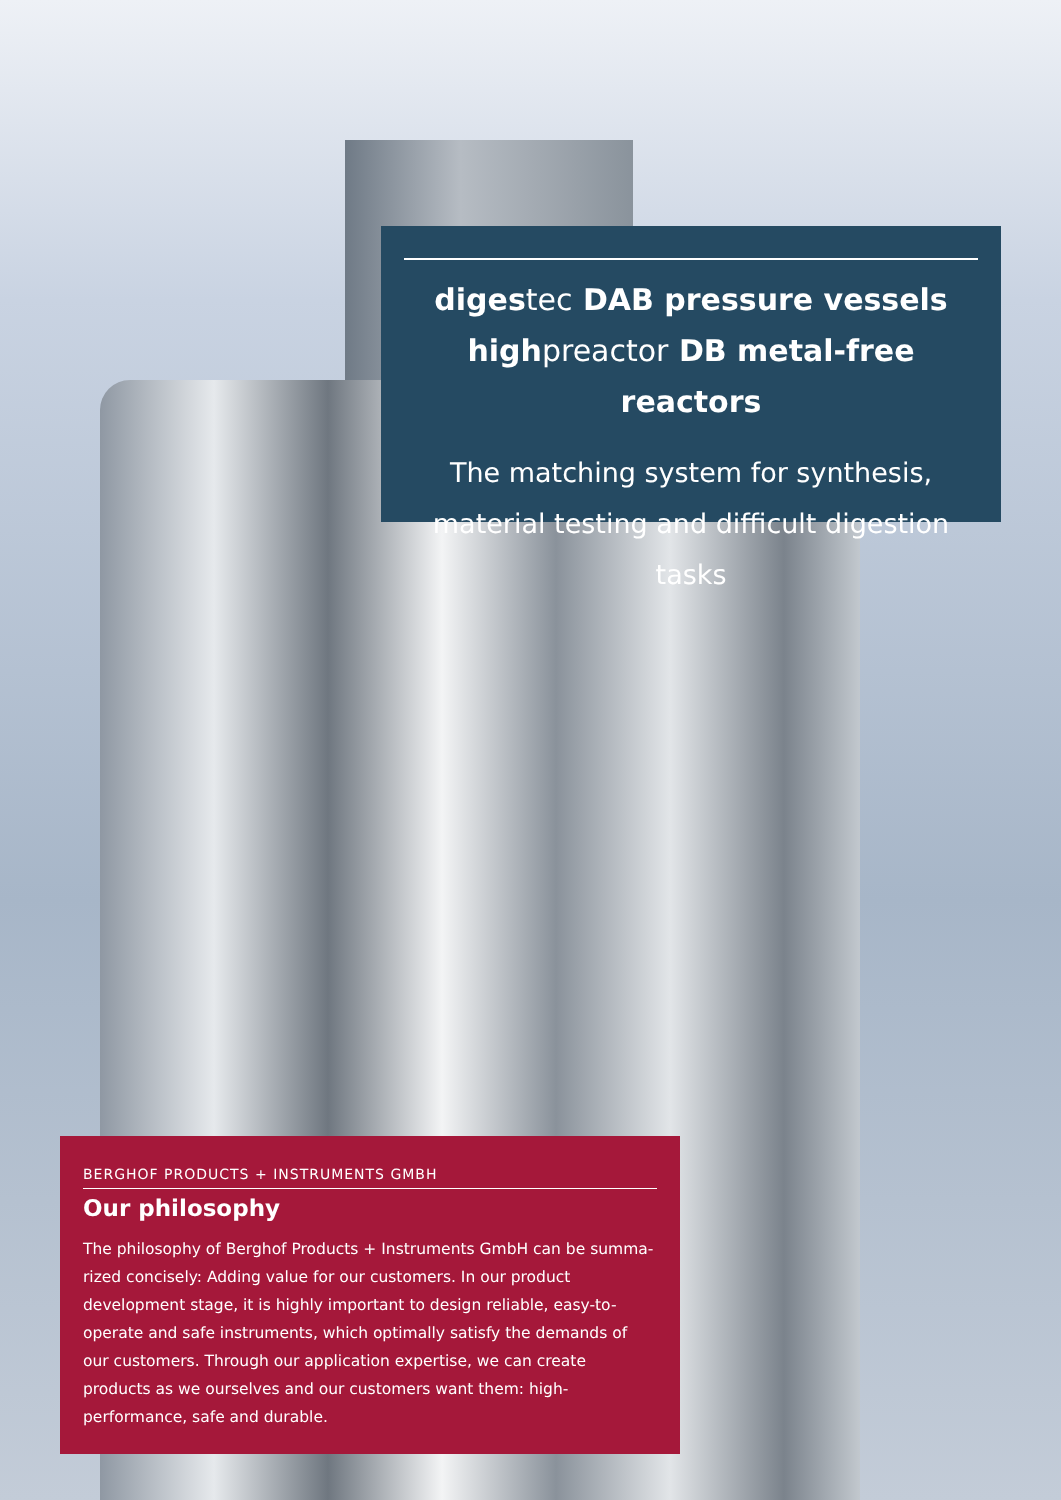digestec DAB pressure vessels
highpreactor DB metal-free reactors
The matching system for synthesis, material testing and difficult digestion tasks
BERGHOF PRODUCTS + INSTRUMENTS GMBH
Our philosophy
The philosophy of Berghof Products + Instruments GmbH can be summa-rized concisely: Adding value for our customers. In our product development stage, it is highly important to design reliable, easy-to-operate and safe instruments, which optimally satisfy the demands of our customers. Through our application expertise, we can create products as we ourselves and our customers want them: high-performance, safe and durable.